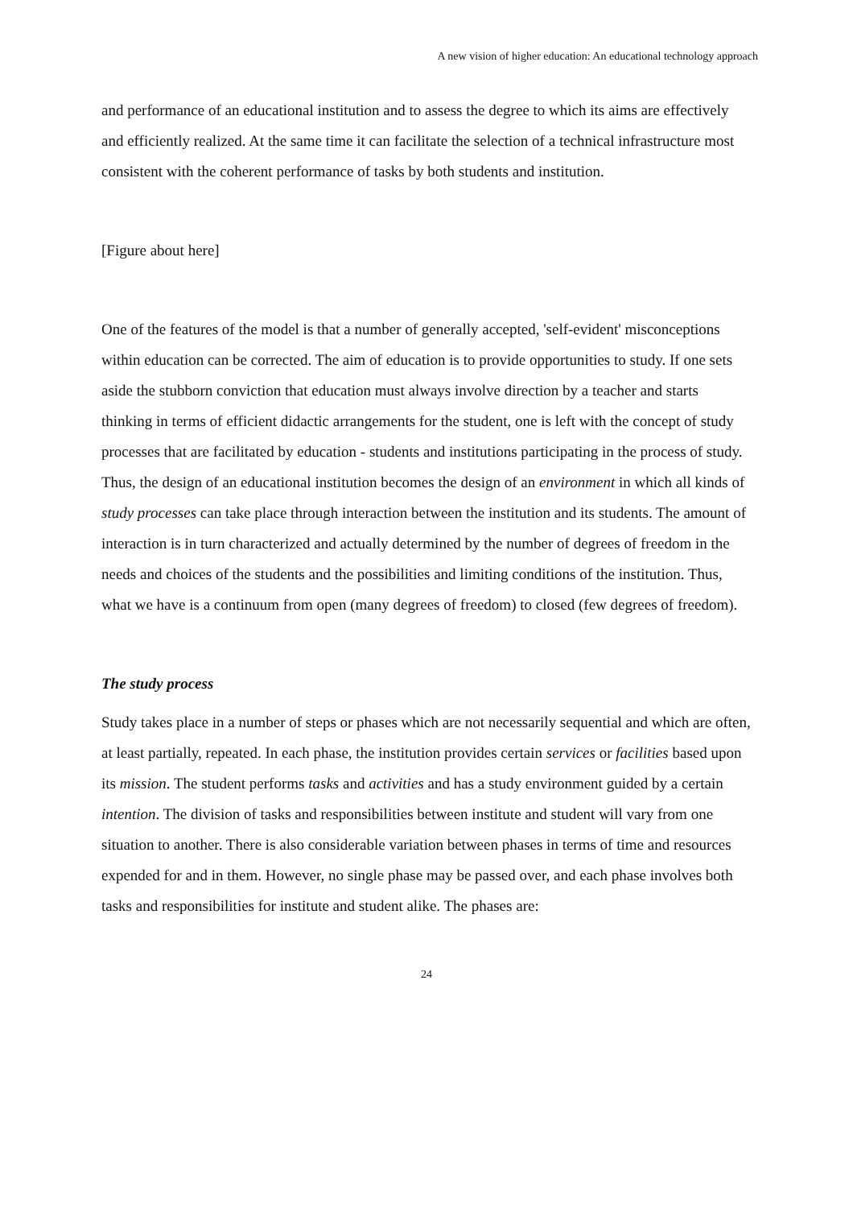A new vision of higher education: An educational technology approach
and performance of an educational institution and to assess the degree to which its aims are effectively and efficiently realized. At the same time it can facilitate the selection of a technical infrastructure most consistent with the coherent performance of tasks by both students and institution.
[Figure about here]
One of the features of the model is that a number of generally accepted, 'self-evident' misconceptions within education can be corrected. The aim of education is to provide opportunities to study. If one sets aside the stubborn conviction that education must always involve direction by a teacher and starts thinking in terms of efficient didactic arrangements for the student, one is left with the concept of study processes that are facilitated by education - students and institutions participating in the process of study. Thus, the design of an educational institution becomes the design of an environment in which all kinds of study processes can take place through interaction between the institution and its students. The amount of interaction is in turn characterized and actually determined by the number of degrees of freedom in the needs and choices of the students and the possibilities and limiting conditions of the institution. Thus, what we have is a continuum from open (many degrees of freedom) to closed (few degrees of freedom).
The study process
Study takes place in a number of steps or phases which are not necessarily sequential and which are often, at least partially, repeated. In each phase, the institution provides certain services or facilities based upon its mission. The student performs tasks and activities and has a study environment guided by a certain intention. The division of tasks and responsibilities between institute and student will vary from one situation to another. There is also considerable variation between phases in terms of time and resources expended for and in them. However, no single phase may be passed over, and each phase involves both tasks and responsibilities for institute and student alike. The phases are:
24